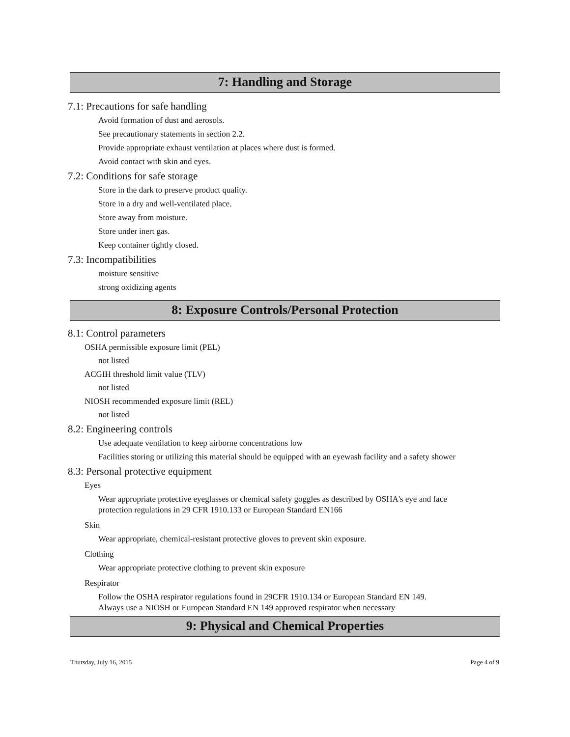7: Handling and Storage
7.1: Precautions for safe handling
Avoid formation of dust and aerosols.
See precautionary statements in section 2.2.
Provide appropriate exhaust ventilation at places where dust is formed.
Avoid contact with skin and eyes.
7.2: Conditions for safe storage
Store in the dark to preserve product quality.
Store in a dry and well-ventilated place.
Store away from moisture.
Store under inert gas.
Keep container tightly closed.
7.3: Incompatibilities
moisture sensitive
strong oxidizing agents
8: Exposure Controls/Personal Protection
8.1: Control parameters
OSHA permissible exposure limit (PEL)
not listed
ACGIH threshold limit value (TLV)
not listed
NIOSH recommended exposure limit (REL)
not listed
8.2: Engineering controls
Use adequate ventilation to keep airborne concentrations low
Facilities storing or utilizing this material should be equipped with an eyewash facility and a safety shower
8.3: Personal protective equipment
Eyes
Wear appropriate protective eyeglasses or chemical safety goggles as described by OSHA's eye and face
protection regulations in 29 CFR 1910.133 or European Standard EN166
Skin
Wear appropriate, chemical-resistant protective gloves to prevent skin exposure.
Clothing
Wear appropriate protective clothing to prevent skin exposure
Respirator
Follow the OSHA respirator regulations found in 29CFR 1910.134 or European Standard EN 149.
Always use a NIOSH or European Standard EN 149 approved respirator when necessary
9: Physical and Chemical Properties
Thursday, July 16, 2015 Page 4 of 9